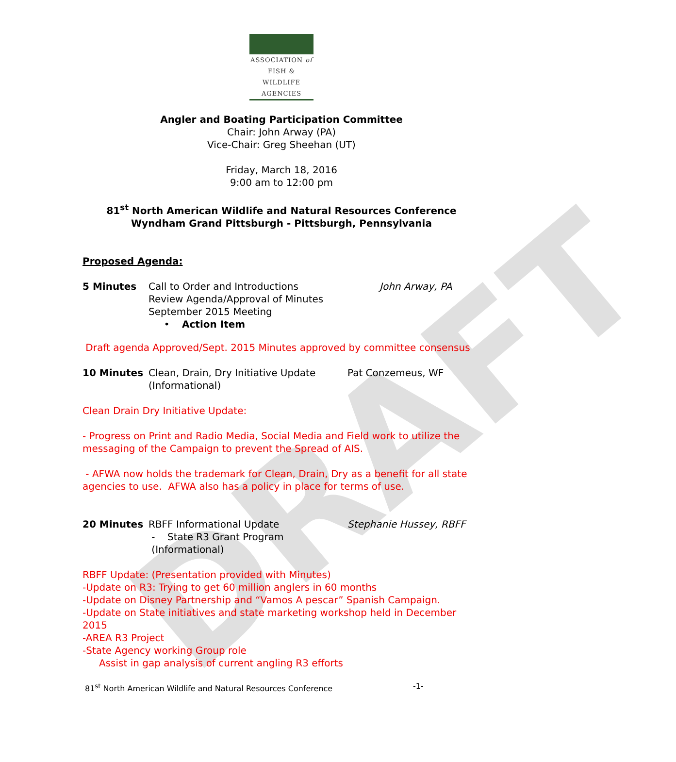DRAFT
ASSOCIATION of
FISH & WILDLIFE
AGENCIES
Angler and Boating Participation Committee
Chair: John Arway (PA)
Vice-Chair: Greg Sheehan (UT)
Friday, March 18, 2016
9:00 am to 12:00 pm
81<sup>st</sup> North American Wildlife and Natural Resources Conference
Wyndham Grand Pittsburgh - Pittsburgh, Pennsylvania
Proposed Agenda:
5 Minutes Call to Order and Introductions
Review Agenda/Approval of Minutes
September 2015 Meeting
• Action Item
John Arway, PA
Draft agenda Approved/Sept. 2015 Minutes approved by committee consensus
10 Minutes Clean, Drain, Dry Initiative Update
(Informational)
Pat Conzemeus, WF
Clean Drain Dry Initiative Update:
- Progress on Print and Radio Media, Social Media and Field work to utilize the messaging of the Campaign to prevent the Spread of AIS.
- AFWA now holds the trademark for Clean, Drain, Dry as a benefit for all state agencies to use. AFWA also has a policy in place for terms of use.
20 Minutes RBFF Informational Update
- State R3 Grant Program
(Informational)
Stephanie Hussey, RBFF
RBFF Update: (Presentation provided with Minutes)
-Update on R3: Trying to get 60 million anglers in 60 months
-Update on Disney Partnership and “Vamos A pescar” Spanish Campaign.
-Update on State initiatives and state marketing workshop held in December 2015
-AREA R3 Project
-State Agency working Group role
Assist in gap analysis of current angling R3 efforts
81<sup>st</sup> North American Wildlife and Natural Resources Conference -1-